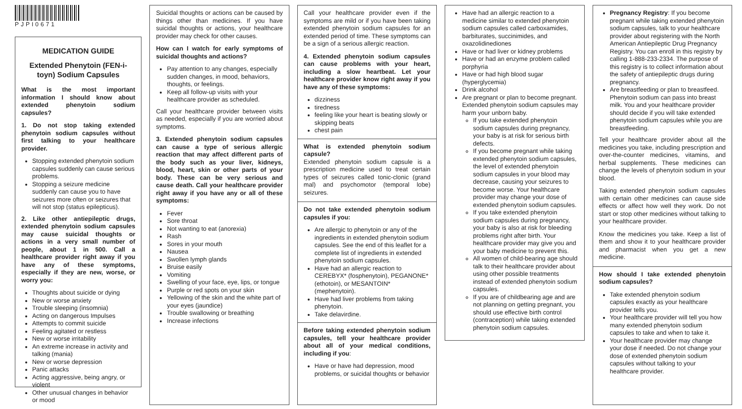PJPI0671
MEDICATION GUIDE
Extended Phenytoin (FEN-i-toyn) Sodium Capsules
What is the most important information I should know about extended phenytoin sodium capsules?
1. Do not stop taking extended phenytoin sodium capsules without first talking to your healthcare provider.
Stopping extended phenytoin sodium capsules suddenly can cause serious problems.
Stopping a seizure medicine suddenly can cause you to have seizures more often or seizures that will not stop (status epilepticus).
2. Like other antiepileptic drugs, extended phenytoin sodium capsules may cause suicidal thoughts or actions in a very small number of people, about 1 in 500. Call a healthcare provider right away if you have any of these symptoms, especially if they are new, worse, or worry you:
Thoughts about suicide or dying
New or worse anxiety
Trouble sleeping (insomnia)
Acting on dangerous Impulses
Attempts to commit suicide
Feeling agitated or restless
New or worse irritability
An extreme increase in activity and talking (mania)
New or worse depression
Panic attacks
Acting aggressive, being angry, or violent
Other unusual changes in behavior or mood
Suicidal thoughts or actions can be caused by things other than medicines. If you have suicidal thoughts or actions, your healthcare provider may check for other causes.
How can I watch for early symptoms of suicidal thoughts and actions?
Pay attention to any changes, especially sudden changes, in mood, behaviors, thoughts, or feelings.
Keep all follow-up visits with your healthcare provider as scheduled.
Call your healthcare provider between visits as needed, especially if you are worried about symptoms.
3. Extended phenytoin sodium capsules can cause a type of serious allergic reaction that may affect different parts of the body such as your liver, kidneys, blood, heart, skin or other parts of your body. These can be very serious and cause death. Call your healthcare provider right away if you have any or all of these symptoms:
Fever
Sore throat
Not wanting to eat (anorexia)
Rash
Sores in your mouth
Nausea
Swollen lymph glands
Bruise easily
Vomiting
Swelling of your face, eye, lips, or tongue
Purple or red spots on your skin
Yellowing of the skin and the white part of your eyes (jaundice)
Trouble swallowing or breathing
Increase infections
Call your healthcare provider even if the symptoms are mild or if you have been taking extended phenytoin sodium capsules for an extended period of time. These symptoms can be a sign of a serious allergic reaction.
4. Extended phenytoin sodium capsules can cause problems with your heart, including a slow heartbeat. Let your healthcare provider know right away if you have any of these symptoms:
dizziness
tiredness
feeling like your heart is beating slowly or skipping beats
chest pain
What is extended phenytoin sodium capsule?
Extended phenytoin sodium capsule is a prescription medicine used to treat certain types of seizures called tonic-clonic (grand mal) and psychomotor (temporal lobe) seizures.
Do not take extended phenytoin sodium capsules if you:
Are allergic to phenytoin or any of the ingredients in extended phenytoin sodium capsules. See the end of this leaflet for a complete list of ingredients in extended phenytoin sodium capsules.
Have had an allergic reaction to CEREBYX* (fosphenytoin), PEGANONE* (ethotoin), or MESANTOIN* (mephenytoin).
Have had liver problems from taking phenytoin.
Take delavirdine.
Before taking extended phenytoin sodium capsules, tell your healthcare provider about all of your medical conditions, including if you:
Have or have had depression, mood problems, or suicidal thoughts or behavior
Have had an allergic reaction to a medicine similar to extended phenytoin sodium capsules called carboxamides, barbiturates, succinimides, and oxazolidinediones
Have or had liver or kidney problems
Have or had an enzyme problem called porphyria
Have or had high blood sugar (hyperglycemia)
Drink alcohol
Are pregnant or plan to become pregnant. Extended phenytoin sodium capsules may harm your unborn baby.
If you take extended phenytoin sodium capsules during pregnancy, your baby is at risk for serious birth defects.
If you become pregnant while taking extended phenytoin sodium capsules, the level of extended phenytoin sodium capsules in your blood may decrease, causing your seizures to become worse. Your healthcare provider may change your dose of extended phenytoin sodium capsules.
If you take extended phenytoin sodium capsules during pregnancy, your baby is also at risk for bleeding problems right after birth. Your healthcare provider may give you and your baby medicine to prevent this.
All women of child-bearing age should talk to their healthcare provider about using other possible treatments instead of extended phenytoin sodium capsules.
If you are of childbearing age and are not planning on getting pregnant, you should use effective birth control (contraception) while taking extended phenytoin sodium capsules.
Pregnancy Registry: If you become pregnant while taking extended phenytoin sodium capsules, talk to your healthcare provider about registering with the North American Antiepileptic Drug Pregnancy Registry. You can enroll in this registry by calling 1-888-233-2334. The purpose of this registry is to collect information about the safety of antiepileptic drugs during pregnancy.
Are breastfeeding or plan to breastfeed. Phenytoin sodium can pass into breast milk. You and your healthcare provider should decide if you will take extended phenytoin sodium capsules while you are breastfeeding.
Tell your healthcare provider about all the medicines you take, including prescription and over-the-counter medicines, vitamins, and herbal supplements. These medicines can change the levels of phenytoin sodium in your blood.
Taking extended phenytoin sodium capsules with certain other medicines can cause side effects or affect how well they work. Do not start or stop other medicines without talking to your healthcare provider.
Know the medicines you take. Keep a list of them and show it to your healthcare provider and pharmacist when you get a new medicine.
How should I take extended phenytoin sodium capsules?
Take extended phenytoin sodium capsules exactly as your healthcare provider tells you.
Your healthcare provider will tell you how many extended phenytoin sodium capsules to take and when to take it.
Your healthcare provider may change your dose if needed. Do not change your dose of extended phenytoin sodium capsules without talking to your healthcare provider.